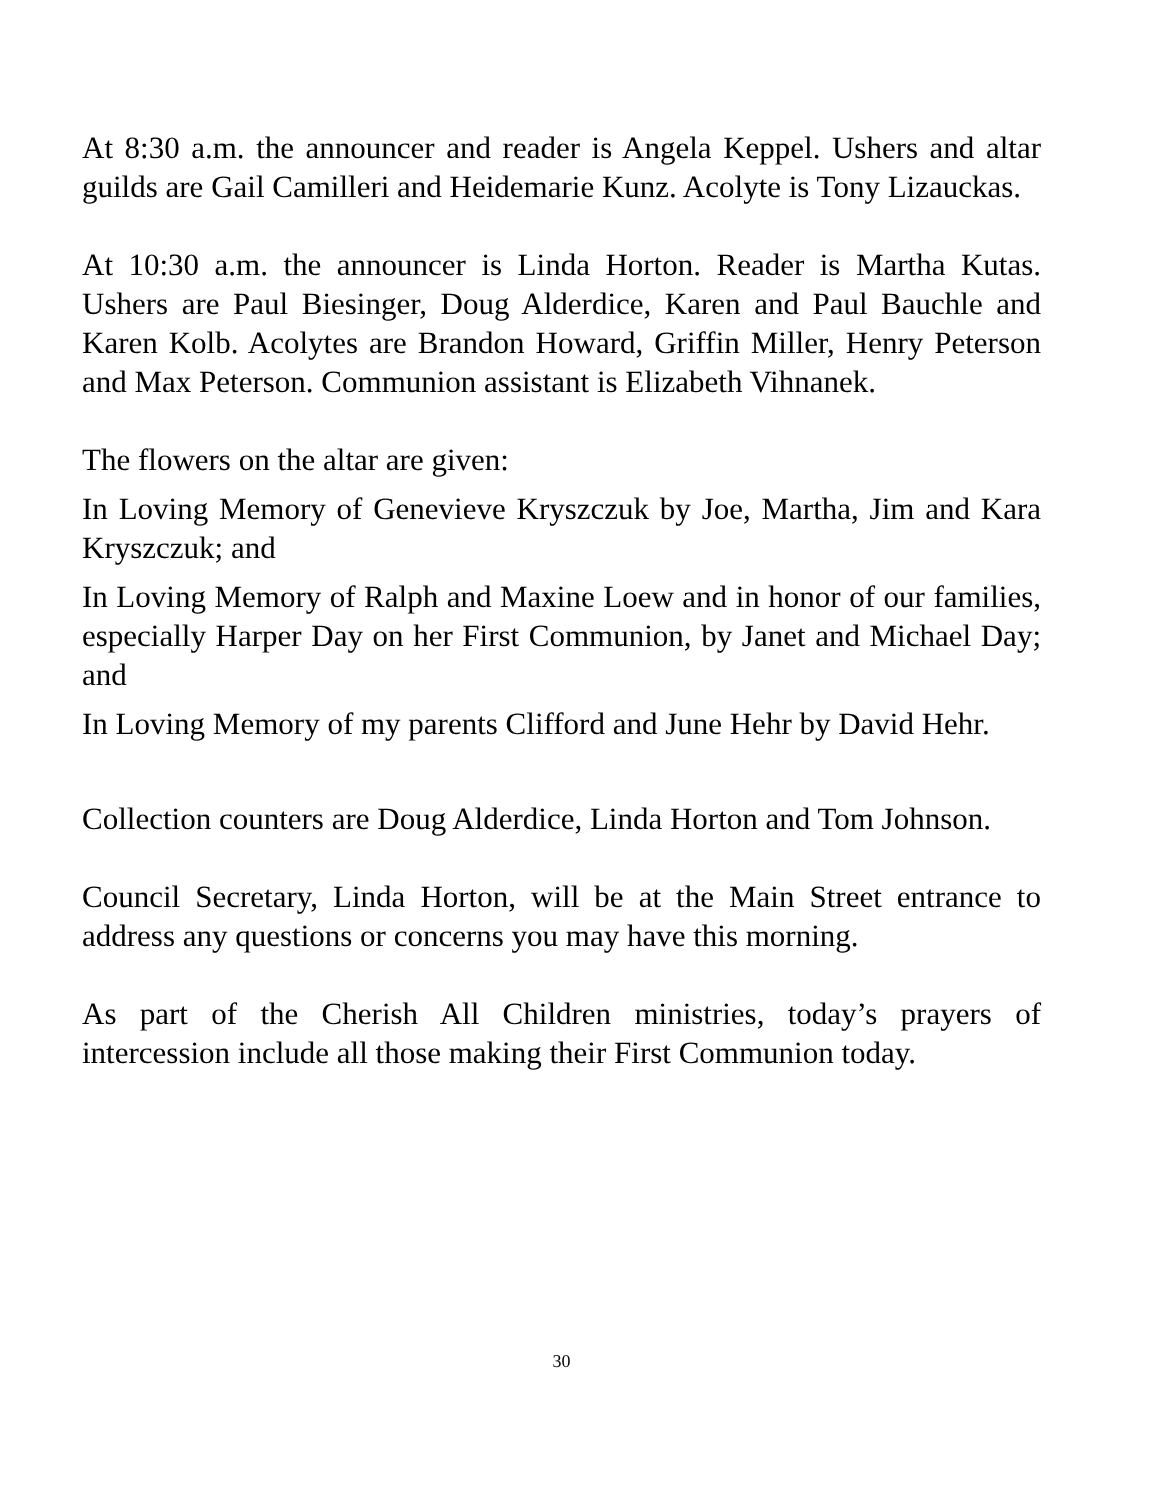At 8:30 a.m. the announcer and reader is Angela Keppel. Ushers and altar guilds are Gail Camilleri and Heidemarie Kunz. Acolyte is Tony Lizauckas.
At 10:30 a.m. the announcer is Linda Horton. Reader is Martha Kutas. Ushers are Paul Biesinger, Doug Alderdice, Karen and Paul Bauchle and Karen Kolb. Acolytes are Brandon Howard, Griffin Miller, Henry Peterson and Max Peterson. Communion assistant is Elizabeth Vihnanek.
The flowers on the altar are given:
In Loving Memory of Genevieve Kryszczuk by Joe, Martha, Jim and Kara Kryszczuk; and
In Loving Memory of Ralph and Maxine Loew and in honor of our families, especially Harper Day on her First Communion, by Janet and Michael Day; and
In Loving Memory of my parents Clifford and June Hehr by David Hehr.
Collection counters are Doug Alderdice, Linda Horton and Tom Johnson.
Council Secretary, Linda Horton, will be at the Main Street entrance to address any questions or concerns you may have this morning.
As part of the Cherish All Children ministries, today’s prayers of intercession include all those making their First Communion today.
30